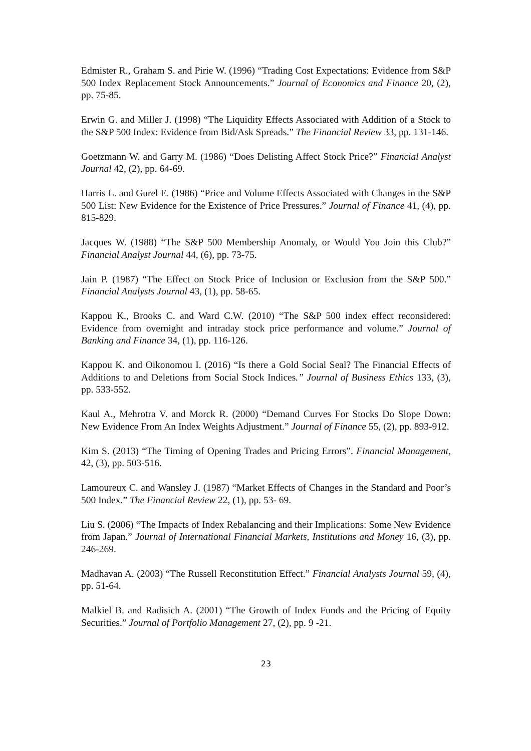Edmister R., Graham S. and Pirie W. (1996) “Trading Cost Expectations: Evidence from S&P 500 Index Replacement Stock Announcements.” Journal of Economics and Finance 20, (2), pp. 75-85.
Erwin G. and Miller J. (1998) “The Liquidity Effects Associated with Addition of a Stock to the S&P 500 Index: Evidence from Bid/Ask Spreads.” The Financial Review 33, pp. 131-146.
Goetzmann W. and Garry M. (1986) “Does Delisting Affect Stock Price?” Financial Analyst Journal 42, (2), pp. 64-69.
Harris L. and Gurel E. (1986) “Price and Volume Effects Associated with Changes in the S&P 500 List: New Evidence for the Existence of Price Pressures.” Journal of Finance 41, (4), pp. 815-829.
Jacques W. (1988) “The S&P 500 Membership Anomaly, or Would You Join this Club?” Financial Analyst Journal 44, (6), pp. 73-75.
Jain P. (1987) “The Effect on Stock Price of Inclusion or Exclusion from the S&P 500.” Financial Analysts Journal 43, (1), pp. 58-65.
Kappou K., Brooks C. and Ward C.W. (2010) “The S&P 500 index effect reconsidered: Evidence from overnight and intraday stock price performance and volume.” Journal of Banking and Finance 34, (1), pp. 116-126.
Kappou K. and Oikonomou I. (2016) “Is there a Gold Social Seal? The Financial Effects of Additions to and Deletions from Social Stock Indices.” Journal of Business Ethics 133, (3), pp. 533-552.
Kaul A., Mehrotra V. and Morck R. (2000) “Demand Curves For Stocks Do Slope Down: New Evidence From An Index Weights Adjustment.” Journal of Finance 55, (2), pp. 893-912.
Kim S. (2013) “The Timing of Opening Trades and Pricing Errors”. Financial Management, 42, (3), pp. 503-516.
Lamoureux C. and Wansley J. (1987) “Market Effects of Changes in the Standard and Poor’s 500 Index.” The Financial Review 22, (1), pp. 53- 69.
Liu S. (2006) “The Impacts of Index Rebalancing and their Implications: Some New Evidence from Japan.” Journal of International Financial Markets, Institutions and Money 16, (3), pp. 246-269.
Madhavan A. (2003) “The Russell Reconstitution Effect.” Financial Analysts Journal 59, (4), pp. 51-64.
Malkiel B. and Radisich A. (2001) “The Growth of Index Funds and the Pricing of Equity Securities.” Journal of Portfolio Management 27, (2), pp. 9 -21.
23